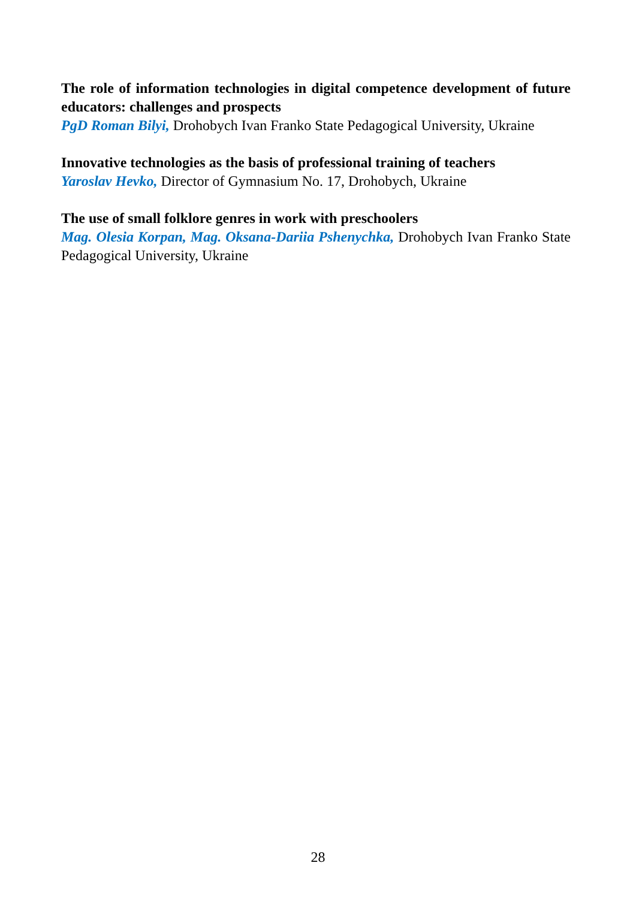The role of information technologies in digital competence development of future educators: challenges and prospects
PgD Roman Bilyi, Drohobych Ivan Franko State Pedagogical University, Ukraine
Innovative technologies as the basis of professional training of teachers
Yaroslav Hevko, Director of Gymnasium No. 17, Drohobych, Ukraine
The use of small folklore genres in work with preschoolers
Mag. Olesia Korpan, Mag. Oksana-Dariia Pshenychka, Drohobych Ivan Franko State Pedagogical University, Ukraine
28